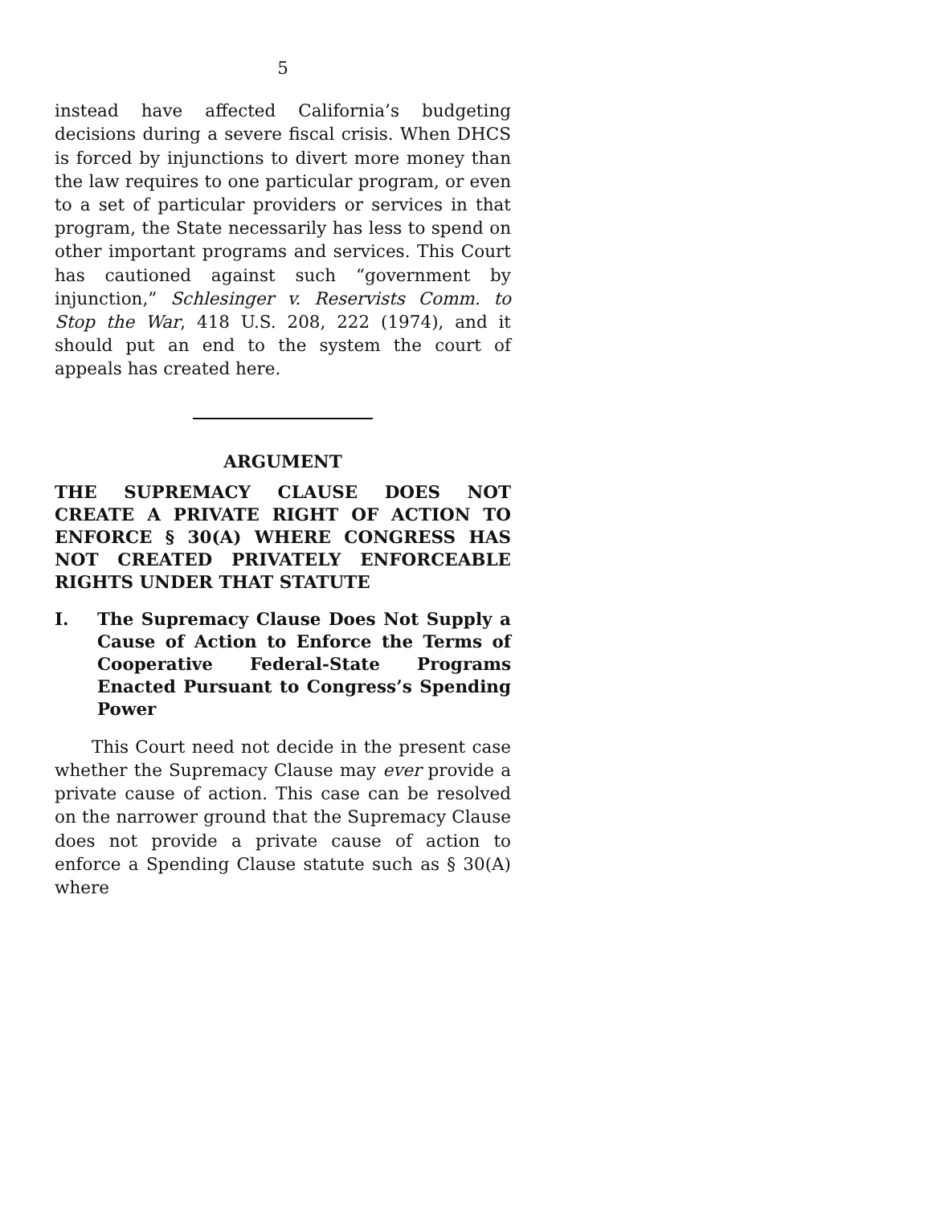5
instead have affected California’s budgeting decisions during a severe fiscal crisis. When DHCS is forced by injunctions to divert more money than the law requires to one particular program, or even to a set of particular providers or services in that program, the State necessarily has less to spend on other important programs and services. This Court has cautioned against such “government by injunction,” Schlesinger v. Reservists Comm. to Stop the War, 418 U.S. 208, 222 (1974), and it should put an end to the system the court of appeals has created here.
ARGUMENT
THE SUPREMACY CLAUSE DOES NOT CREATE A PRIVATE RIGHT OF ACTION TO ENFORCE § 30(A) WHERE CONGRESS HAS NOT CREATED PRIVATELY ENFORCEABLE RIGHTS UNDER THAT STATUTE
I. The Supremacy Clause Does Not Supply a Cause of Action to Enforce the Terms of Cooperative Federal-State Programs Enacted Pursuant to Congress’s Spending Power
This Court need not decide in the present case whether the Supremacy Clause may ever provide a private cause of action. This case can be resolved on the narrower ground that the Supremacy Clause does not provide a private cause of action to enforce a Spending Clause statute such as § 30(A) where